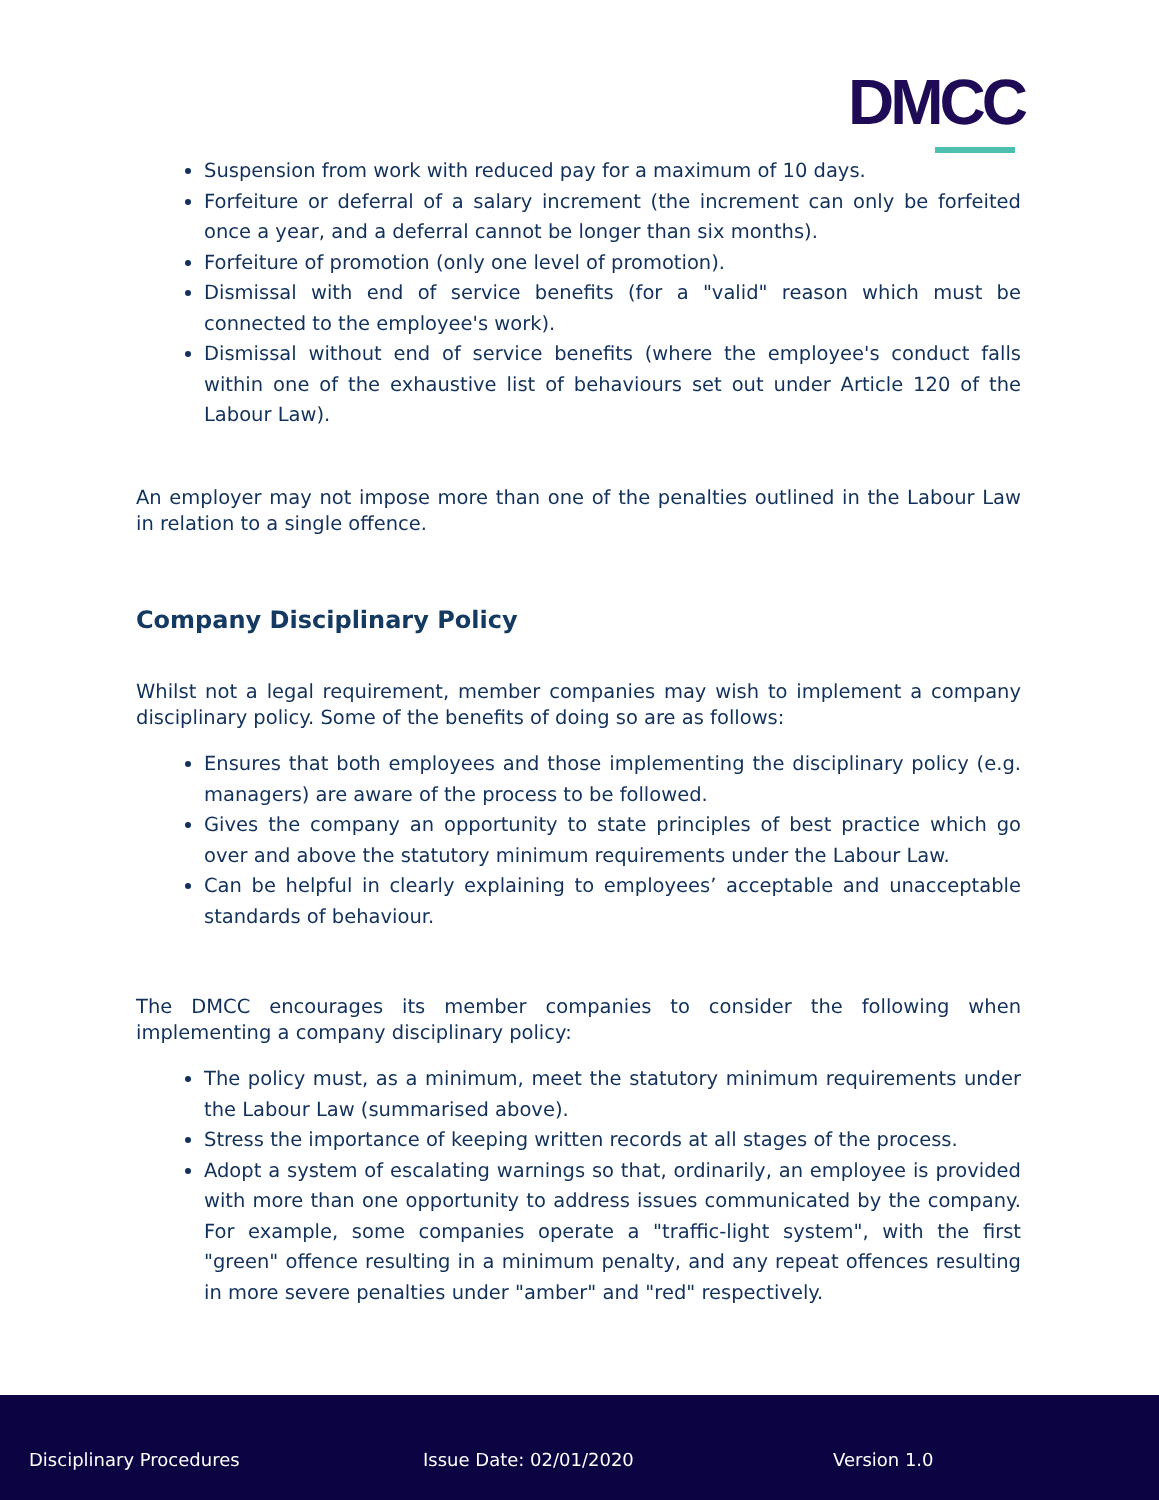DMCC
Suspension from work with reduced pay for a maximum of 10 days.
Forfeiture or deferral of a salary increment (the increment can only be forfeited once a year, and a deferral cannot be longer than six months).
Forfeiture of promotion (only one level of promotion).
Dismissal with end of service benefits (for a "valid" reason which must be connected to the employee's work).
Dismissal without end of service benefits (where the employee's conduct falls within one of the exhaustive list of behaviours set out under Article 120 of the Labour Law).
An employer may not impose more than one of the penalties outlined in the Labour Law in relation to a single offence.
Company Disciplinary Policy
Whilst not a legal requirement, member companies may wish to implement a company disciplinary policy. Some of the benefits of doing so are as follows:
Ensures that both employees and those implementing the disciplinary policy (e.g. managers) are aware of the process to be followed.
Gives the company an opportunity to state principles of best practice which go over and above the statutory minimum requirements under the Labour Law.
Can be helpful in clearly explaining to employees’ acceptable and unacceptable standards of behaviour.
The DMCC encourages its member companies to consider the following when implementing a company disciplinary policy:
The policy must, as a minimum, meet the statutory minimum requirements under the Labour Law (summarised above).
Stress the importance of keeping written records at all stages of the process.
Adopt a system of escalating warnings so that, ordinarily, an employee is provided with more than one opportunity to address issues communicated by the company. For example, some companies operate a "traffic-light system", with the first "green" offence resulting in a minimum penalty, and any repeat offences resulting in more severe penalties under "amber" and "red" respectively.
Disciplinary Procedures Issue Date: 02/01/2020 Version 1.0